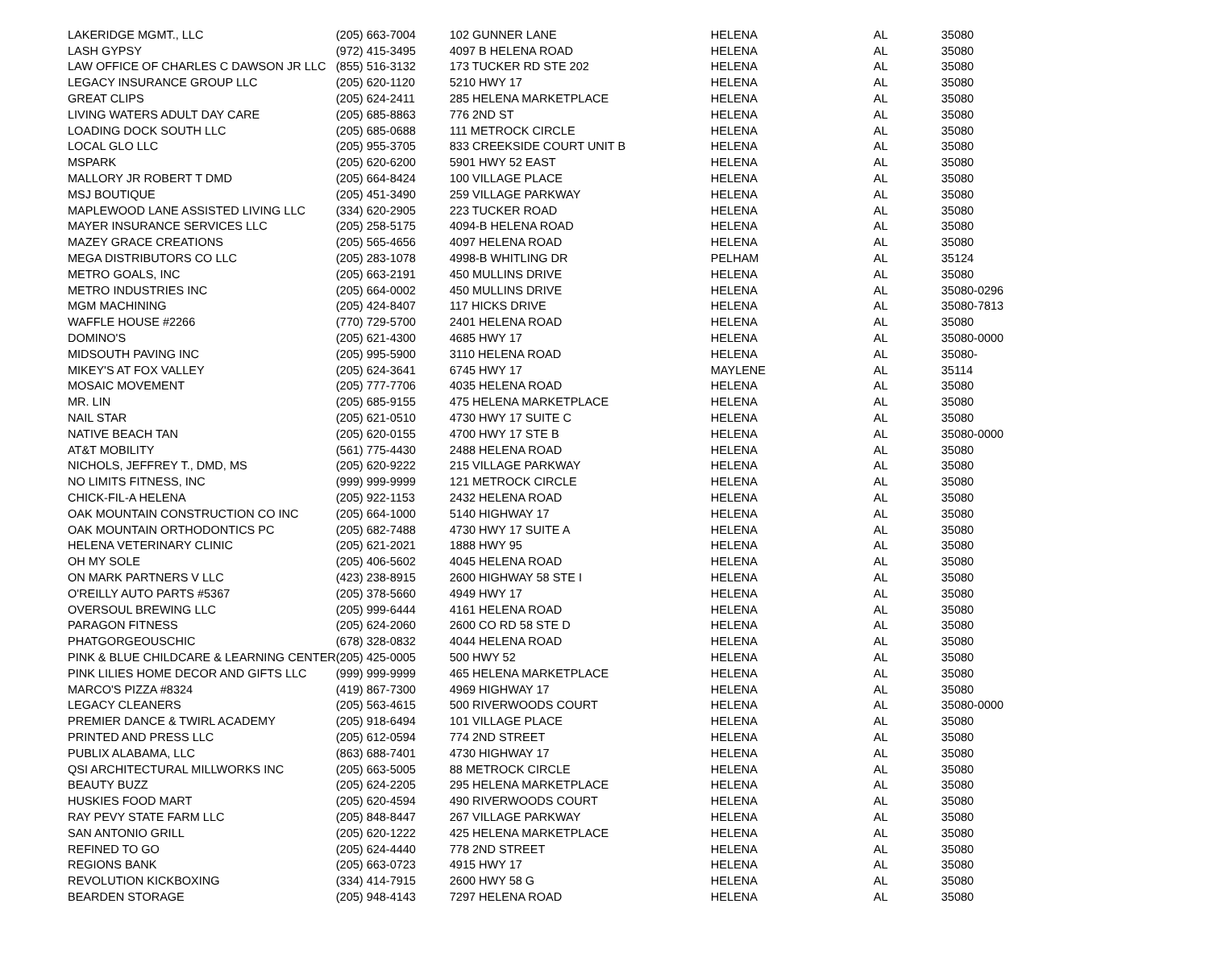| LAKERIDGE MGMT., LLC | (205) 663-7004 | 102 GUNNER LANE | HELENA | AL | 35080 |
| LASH GYPSY | (972) 415-3495 | 4097 B HELENA ROAD | HELENA | AL | 35080 |
| LAW OFFICE OF CHARLES C DAWSON JR LLC | (855) 516-3132 | 173 TUCKER RD STE 202 | HELENA | AL | 35080 |
| LEGACY INSURANCE GROUP LLC | (205) 620-1120 | 5210 HWY 17 | HELENA | AL | 35080 |
| GREAT CLIPS | (205) 624-2411 | 285 HELENA MARKETPLACE | HELENA | AL | 35080 |
| LIVING WATERS ADULT DAY CARE | (205) 685-8863 | 776 2ND ST | HELENA | AL | 35080 |
| LOADING DOCK SOUTH LLC | (205) 685-0688 | 111 METROCK CIRCLE | HELENA | AL | 35080 |
| LOCAL GLO LLC | (205) 955-3705 | 833 CREEKSIDE COURT UNIT B | HELENA | AL | 35080 |
| MSPARK | (205) 620-6200 | 5901 HWY 52 EAST | HELENA | AL | 35080 |
| MALLORY JR ROBERT T DMD | (205) 664-8424 | 100 VILLAGE PLACE | HELENA | AL | 35080 |
| MSJ BOUTIQUE | (205) 451-3490 | 259 VILLAGE PARKWAY | HELENA | AL | 35080 |
| MAPLEWOOD LANE ASSISTED LIVING LLC | (334) 620-2905 | 223 TUCKER ROAD | HELENA | AL | 35080 |
| MAYER INSURANCE SERVICES LLC | (205) 258-5175 | 4094-B HELENA ROAD | HELENA | AL | 35080 |
| MAZEY GRACE CREATIONS | (205) 565-4656 | 4097 HELENA ROAD | HELENA | AL | 35080 |
| MEGA DISTRIBUTORS CO LLC | (205) 283-1078 | 4998-B WHITLING DR | PELHAM | AL | 35124 |
| METRO GOALS, INC | (205) 663-2191 | 450 MULLINS DRIVE | HELENA | AL | 35080 |
| METRO INDUSTRIES INC | (205) 664-0002 | 450 MULLINS DRIVE | HELENA | AL | 35080-0296 |
| MGM MACHINING | (205) 424-8407 | 117 HICKS DRIVE | HELENA | AL | 35080-7813 |
| WAFFLE HOUSE #2266 | (770) 729-5700 | 2401 HELENA ROAD | HELENA | AL | 35080 |
| DOMINO'S | (205) 621-4300 | 4685 HWY 17 | HELENA | AL | 35080-0000 |
| MIDSOUTH PAVING INC | (205) 995-5900 | 3110 HELENA ROAD | HELENA | AL | 35080- |
| MIKEY'S AT FOX VALLEY | (205) 624-3641 | 6745 HWY 17 | MAYLENE | AL | 35114 |
| MOSAIC MOVEMENT | (205) 777-7706 | 4035 HELENA ROAD | HELENA | AL | 35080 |
| MR. LIN | (205) 685-9155 | 475 HELENA MARKETPLACE | HELENA | AL | 35080 |
| NAIL STAR | (205) 621-0510 | 4730 HWY 17 SUITE C | HELENA | AL | 35080 |
| NATIVE BEACH TAN | (205) 620-0155 | 4700 HWY 17 STE B | HELENA | AL | 35080-0000 |
| AT&T MOBILITY | (561) 775-4430 | 2488 HELENA ROAD | HELENA | AL | 35080 |
| NICHOLS, JEFFREY T., DMD, MS | (205) 620-9222 | 215 VILLAGE PARKWAY | HELENA | AL | 35080 |
| NO LIMITS FITNESS, INC | (999) 999-9999 | 121 METROCK CIRCLE | HELENA | AL | 35080 |
| CHICK-FIL-A HELENA | (205) 922-1153 | 2432 HELENA ROAD | HELENA | AL | 35080 |
| OAK MOUNTAIN CONSTRUCTION CO INC | (205) 664-1000 | 5140 HIGHWAY 17 | HELENA | AL | 35080 |
| OAK MOUNTAIN ORTHODONTICS PC | (205) 682-7488 | 4730 HWY 17 SUITE A | HELENA | AL | 35080 |
| HELENA VETERINARY CLINIC | (205) 621-2021 | 1888 HWY 95 | HELENA | AL | 35080 |
| OH MY SOLE | (205) 406-5602 | 4045 HELENA ROAD | HELENA | AL | 35080 |
| ON MARK PARTNERS V LLC | (423) 238-8915 | 2600 HIGHWAY 58 STE I | HELENA | AL | 35080 |
| O'REILLY AUTO PARTS #5367 | (205) 378-5660 | 4949 HWY 17 | HELENA | AL | 35080 |
| OVERSOUL BREWING LLC | (205) 999-6444 | 4161 HELENA ROAD | HELENA | AL | 35080 |
| PARAGON FITNESS | (205) 624-2060 | 2600 CO RD 58 STE D | HELENA | AL | 35080 |
| PHATGORGEOUSCHIC | (678) 328-0832 | 4044 HELENA ROAD | HELENA | AL | 35080 |
| PINK & BLUE CHILDCARE & LEARNING CENTER | (205) 425-0005 | 500 HWY 52 | HELENA | AL | 35080 |
| PINK LILIES HOME DECOR AND GIFTS LLC | (999) 999-9999 | 465 HELENA MARKETPLACE | HELENA | AL | 35080 |
| MARCO'S PIZZA #8324 | (419) 867-7300 | 4969 HIGHWAY 17 | HELENA | AL | 35080 |
| LEGACY CLEANERS | (205) 563-4615 | 500 RIVERWOODS COURT | HELENA | AL | 35080-0000 |
| PREMIER DANCE & TWIRL ACADEMY | (205) 918-6494 | 101 VILLAGE PLACE | HELENA | AL | 35080 |
| PRINTED AND PRESS LLC | (205) 612-0594 | 774 2ND STREET | HELENA | AL | 35080 |
| PUBLIX ALABAMA, LLC | (863) 688-7401 | 4730 HIGHWAY 17 | HELENA | AL | 35080 |
| QSI ARCHITECTURAL MILLWORKS INC | (205) 663-5005 | 88 METROCK CIRCLE | HELENA | AL | 35080 |
| BEAUTY BUZZ | (205) 624-2205 | 295 HELENA MARKETPLACE | HELENA | AL | 35080 |
| HUSKIES FOOD MART | (205) 620-4594 | 490 RIVERWOODS COURT | HELENA | AL | 35080 |
| RAY PEVY STATE FARM LLC | (205) 848-8447 | 267 VILLAGE PARKWAY | HELENA | AL | 35080 |
| SAN ANTONIO GRILL | (205) 620-1222 | 425 HELENA MARKETPLACE | HELENA | AL | 35080 |
| REFINED TO GO | (205) 624-4440 | 778 2ND STREET | HELENA | AL | 35080 |
| REGIONS BANK | (205) 663-0723 | 4915 HWY 17 | HELENA | AL | 35080 |
| REVOLUTION KICKBOXING | (334) 414-7915 | 2600 HWY 58 G | HELENA | AL | 35080 |
| BEARDEN STORAGE | (205) 948-4143 | 7297 HELENA ROAD | HELENA | AL | 35080 |